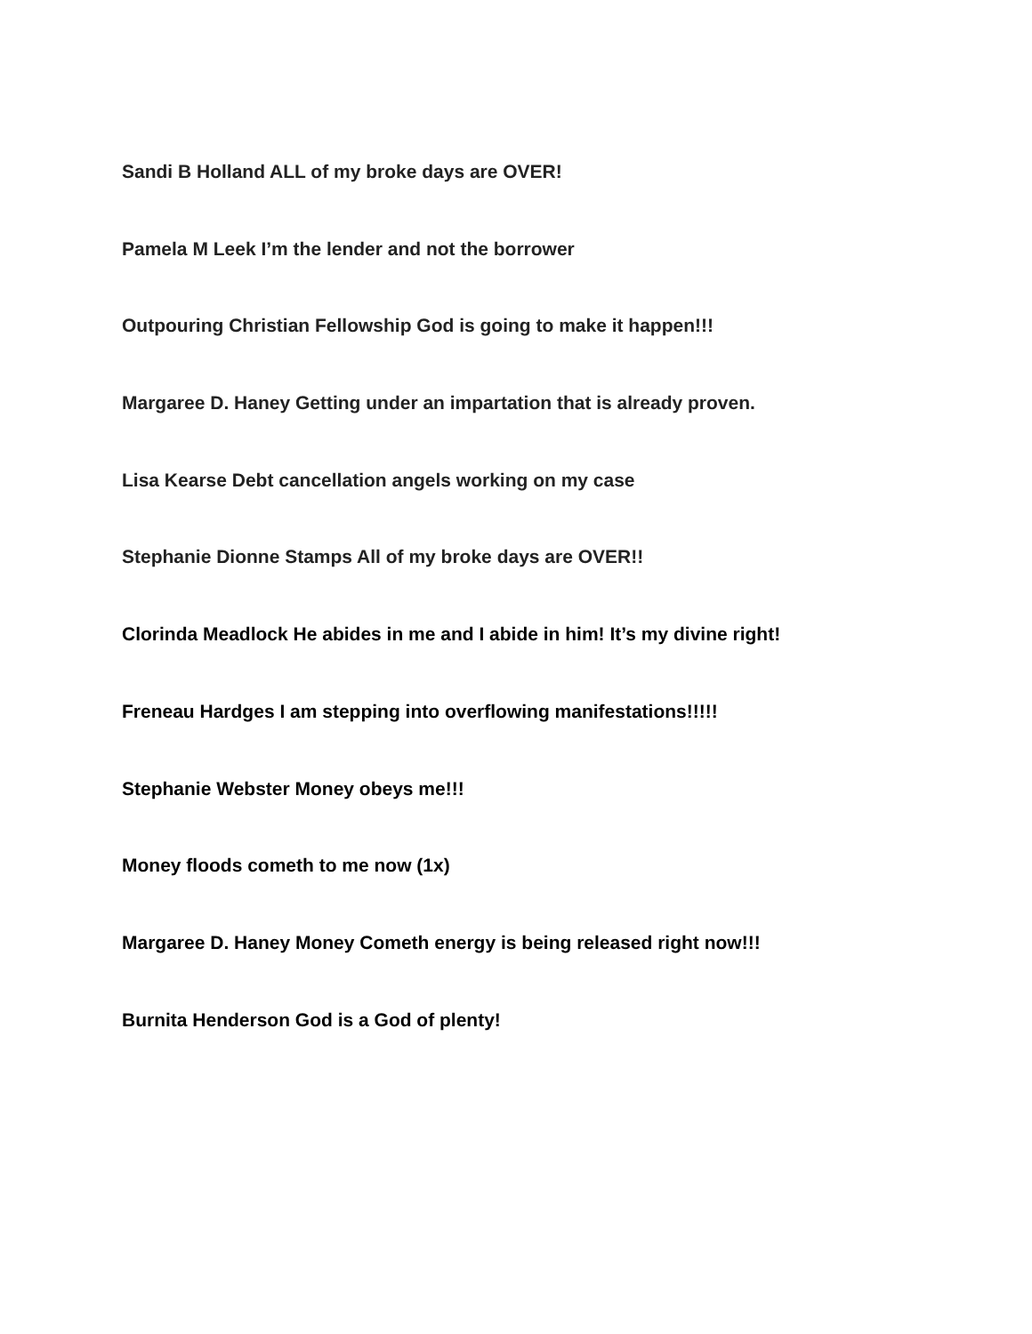Sandi B Holland ALL of my broke days are OVER!
Pamela M Leek I’m the lender and not the borrower
Outpouring Christian Fellowship God is going to make it happen!!!
Margaree D. Haney Getting under an impartation that is already proven.
Lisa Kearse Debt cancellation angels working on my case
Stephanie Dionne Stamps All of my broke days are OVER!!
Clorinda Meadlock He abides in me and I abide in him! It’s my divine right!
Freneau Hardges I am stepping into overflowing manifestations!!!!!
Stephanie Webster Money obeys me!!!
Money floods cometh to me now (1x)
Margaree D. Haney Money Cometh energy is being released right now!!!
Burnita Henderson God is a God of plenty!